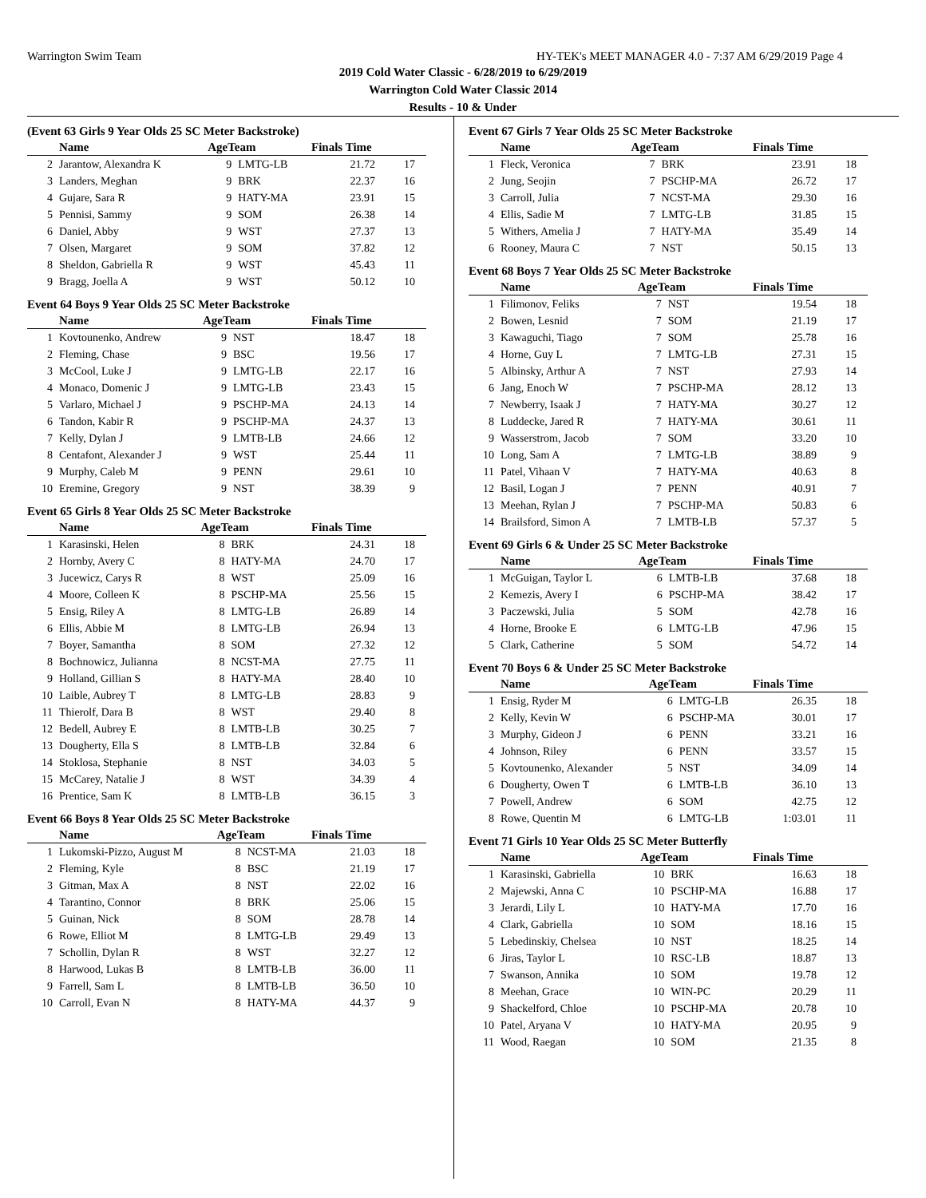Warrington Swim Team HY-TEK's MEET MANAGER 4.0 - 7:37 AM 6/29/2019 Page 4
2019 Cold Water Classic - 6/28/2019 to 6/29/2019
Warrington Cold Water Classic 2014
Results - 10 & Under
(Event 63 Girls 9 Year Olds 25 SC Meter Backstroke)
| | Name | AgeTeam | | Finals Time | |
| --- | --- | --- | --- | --- | --- |
| 2 | Jarantow, Alexandra K | 9 | LMTG-LB | 21.72 | 17 |
| 3 | Landers, Meghan | 9 | BRK | 22.37 | 16 |
| 4 | Gujare, Sara R | 9 | HATY-MA | 23.91 | 15 |
| 5 | Pennisi, Sammy | 9 | SOM | 26.38 | 14 |
| 6 | Daniel, Abby | 9 | WST | 27.37 | 13 |
| 7 | Olsen, Margaret | 9 | SOM | 37.82 | 12 |
| 8 | Sheldon, Gabriella R | 9 | WST | 45.43 | 11 |
| 9 | Bragg, Joella A | 9 | WST | 50.12 | 10 |
Event 64 Boys 9 Year Olds 25 SC Meter Backstroke
| | Name | AgeTeam | | Finals Time | |
| --- | --- | --- | --- | --- | --- |
| 1 | Kovtounenko, Andrew | 9 | NST | 18.47 | 18 |
| 2 | Fleming, Chase | 9 | BSC | 19.56 | 17 |
| 3 | McCool, Luke J | 9 | LMTG-LB | 22.17 | 16 |
| 4 | Monaco, Domenic J | 9 | LMTG-LB | 23.43 | 15 |
| 5 | Varlaro, Michael J | 9 | PSCHP-MA | 24.13 | 14 |
| 6 | Tandon, Kabir R | 9 | PSCHP-MA | 24.37 | 13 |
| 7 | Kelly, Dylan J | 9 | LMTB-LB | 24.66 | 12 |
| 8 | Centafont, Alexander J | 9 | WST | 25.44 | 11 |
| 9 | Murphy, Caleb M | 9 | PENN | 29.61 | 10 |
| 10 | Eremine, Gregory | 9 | NST | 38.39 | 9 |
Event 65 Girls 8 Year Olds 25 SC Meter Backstroke
| | Name | AgeTeam | | Finals Time | |
| --- | --- | --- | --- | --- | --- |
| 1 | Karasinski, Helen | 8 | BRK | 24.31 | 18 |
| 2 | Hornby, Avery C | 8 | HATY-MA | 24.70 | 17 |
| 3 | Jucewicz, Carys R | 8 | WST | 25.09 | 16 |
| 4 | Moore, Colleen K | 8 | PSCHP-MA | 25.56 | 15 |
| 5 | Ensig, Riley A | 8 | LMTG-LB | 26.89 | 14 |
| 6 | Ellis, Abbie M | 8 | LMTG-LB | 26.94 | 13 |
| 7 | Boyer, Samantha | 8 | SOM | 27.32 | 12 |
| 8 | Bochnowicz, Julianna | 8 | NCST-MA | 27.75 | 11 |
| 9 | Holland, Gillian S | 8 | HATY-MA | 28.40 | 10 |
| 10 | Laible, Aubrey T | 8 | LMTG-LB | 28.83 | 9 |
| 11 | Thierolf, Dara B | 8 | WST | 29.40 | 8 |
| 12 | Bedell, Aubrey E | 8 | LMTB-LB | 30.25 | 7 |
| 13 | Dougherty, Ella S | 8 | LMTB-LB | 32.84 | 6 |
| 14 | Stoklosa, Stephanie | 8 | NST | 34.03 | 5 |
| 15 | McCarey, Natalie J | 8 | WST | 34.39 | 4 |
| 16 | Prentice, Sam K | 8 | LMTB-LB | 36.15 | 3 |
Event 66 Boys 8 Year Olds 25 SC Meter Backstroke
| | Name | AgeTeam | | Finals Time | |
| --- | --- | --- | --- | --- | --- |
| 1 | Lukomski-Pizzo, August M | 8 | NCST-MA | 21.03 | 18 |
| 2 | Fleming, Kyle | 8 | BSC | 21.19 | 17 |
| 3 | Gitman, Max A | 8 | NST | 22.02 | 16 |
| 4 | Tarantino, Connor | 8 | BRK | 25.06 | 15 |
| 5 | Guinan, Nick | 8 | SOM | 28.78 | 14 |
| 6 | Rowe, Elliot M | 8 | LMTG-LB | 29.49 | 13 |
| 7 | Schollin, Dylan R | 8 | WST | 32.27 | 12 |
| 8 | Harwood, Lukas B | 8 | LMTB-LB | 36.00 | 11 |
| 9 | Farrell, Sam L | 8 | LMTB-LB | 36.50 | 10 |
| 10 | Carroll, Evan N | 8 | HATY-MA | 44.37 | 9 |
Event 67 Girls 7 Year Olds 25 SC Meter Backstroke
| | Name | AgeTeam | | Finals Time | |
| --- | --- | --- | --- | --- | --- |
| 1 | Fleck, Veronica | 7 | BRK | 23.91 | 18 |
| 2 | Jung, Seojin | 7 | PSCHP-MA | 26.72 | 17 |
| 3 | Carroll, Julia | 7 | NCST-MA | 29.30 | 16 |
| 4 | Ellis, Sadie M | 7 | LMTG-LB | 31.85 | 15 |
| 5 | Withers, Amelia J | 7 | HATY-MA | 35.49 | 14 |
| 6 | Rooney, Maura C | 7 | NST | 50.15 | 13 |
Event 68 Boys 7 Year Olds 25 SC Meter Backstroke
| | Name | AgeTeam | | Finals Time | |
| --- | --- | --- | --- | --- | --- |
| 1 | Filimonov, Feliks | 7 | NST | 19.54 | 18 |
| 2 | Bowen, Lesnid | 7 | SOM | 21.19 | 17 |
| 3 | Kawaguchi, Tiago | 7 | SOM | 25.78 | 16 |
| 4 | Horne, Guy L | 7 | LMTG-LB | 27.31 | 15 |
| 5 | Albinsky, Arthur A | 7 | NST | 27.93 | 14 |
| 6 | Jang, Enoch W | 7 | PSCHP-MA | 28.12 | 13 |
| 7 | Newberry, Isaak J | 7 | HATY-MA | 30.27 | 12 |
| 8 | Luddecke, Jared R | 7 | HATY-MA | 30.61 | 11 |
| 9 | Wasserstrom, Jacob | 7 | SOM | 33.20 | 10 |
| 10 | Long, Sam A | 7 | LMTG-LB | 38.89 | 9 |
| 11 | Patel, Vihaan V | 7 | HATY-MA | 40.63 | 8 |
| 12 | Basil, Logan J | 7 | PENN | 40.91 | 7 |
| 13 | Meehan, Rylan J | 7 | PSCHP-MA | 50.83 | 6 |
| 14 | Brailsford, Simon A | 7 | LMTB-LB | 57.37 | 5 |
Event 69 Girls 6 & Under 25 SC Meter Backstroke
| | Name | AgeTeam | | Finals Time | |
| --- | --- | --- | --- | --- | --- |
| 1 | McGuigan, Taylor L | 6 | LMTB-LB | 37.68 | 18 |
| 2 | Kemezis, Avery I | 6 | PSCHP-MA | 38.42 | 17 |
| 3 | Paczewski, Julia | 5 | SOM | 42.78 | 16 |
| 4 | Horne, Brooke E | 6 | LMTG-LB | 47.96 | 15 |
| 5 | Clark, Catherine | 5 | SOM | 54.72 | 14 |
Event 70 Boys 6 & Under 25 SC Meter Backstroke
| | Name | AgeTeam | | Finals Time | |
| --- | --- | --- | --- | --- | --- |
| 1 | Ensig, Ryder M | 6 | LMTG-LB | 26.35 | 18 |
| 2 | Kelly, Kevin W | 6 | PSCHP-MA | 30.01 | 17 |
| 3 | Murphy, Gideon J | 6 | PENN | 33.21 | 16 |
| 4 | Johnson, Riley | 6 | PENN | 33.57 | 15 |
| 5 | Kovtounenko, Alexander | 5 | NST | 34.09 | 14 |
| 6 | Dougherty, Owen T | 6 | LMTB-LB | 36.10 | 13 |
| 7 | Powell, Andrew | 6 | SOM | 42.75 | 12 |
| 8 | Rowe, Quentin M | 6 | LMTG-LB | 1:03.01 | 11 |
Event 71 Girls 10 Year Olds 25 SC Meter Butterfly
| | Name | AgeTeam | | Finals Time | |
| --- | --- | --- | --- | --- | --- |
| 1 | Karasinski, Gabriella | 10 | BRK | 16.63 | 18 |
| 2 | Majewski, Anna C | 10 | PSCHP-MA | 16.88 | 17 |
| 3 | Jerardi, Lily L | 10 | HATY-MA | 17.70 | 16 |
| 4 | Clark, Gabriella | 10 | SOM | 18.16 | 15 |
| 5 | Lebedinskiy, Chelsea | 10 | NST | 18.25 | 14 |
| 6 | Jiras, Taylor L | 10 | RSC-LB | 18.87 | 13 |
| 7 | Swanson, Annika | 10 | SOM | 19.78 | 12 |
| 8 | Meehan, Grace | 10 | WIN-PC | 20.29 | 11 |
| 9 | Shackelford, Chloe | 10 | PSCHP-MA | 20.78 | 10 |
| 10 | Patel, Aryana V | 10 | HATY-MA | 20.95 | 9 |
| 11 | Wood, Raegan | 10 | SOM | 21.35 | 8 |